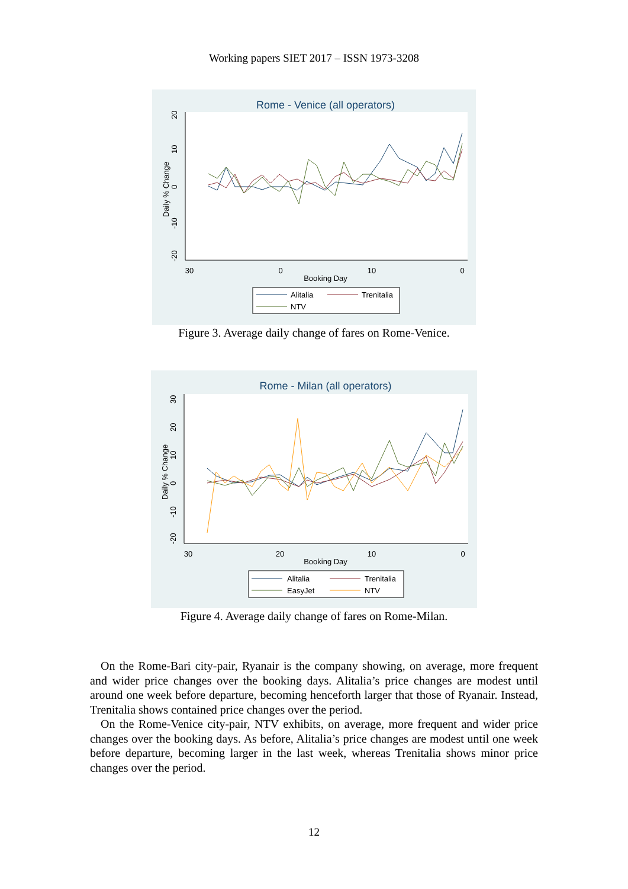Working papers SIET 2017 – ISSN 1973-3208
Rome - Venice (all operators)
30
0
10
0
Booking Day
20
10
0
-10
-20
Daily % Change
Alitalia
Trenitalia
NTV
Figure 3. Average daily change of fares on Rome-Venice.
Rome - Milan (all operators)
30
20
10
0
Booking Day
30
20
10
0
-10
-20
Daily % Change
Alitalia
Trenitalia
EasyJet
NTV
Figure 4. Average daily change of fares on Rome-Milan.
On the Rome-Bari city-pair, Ryanair is the company showing, on average, more frequent and wider price changes over the booking days. Alitalia’s price changes are modest until around one week before departure, becoming henceforth larger that those of Ryanair. Instead, Trenitalia shows contained price changes over the period.
On the Rome-Venice city-pair, NTV exhibits, on average, more frequent and wider price changes over the booking days. As before, Alitalia’s price changes are modest until one week before departure, becoming larger in the last week, whereas Trenitalia shows minor price changes over the period.
12